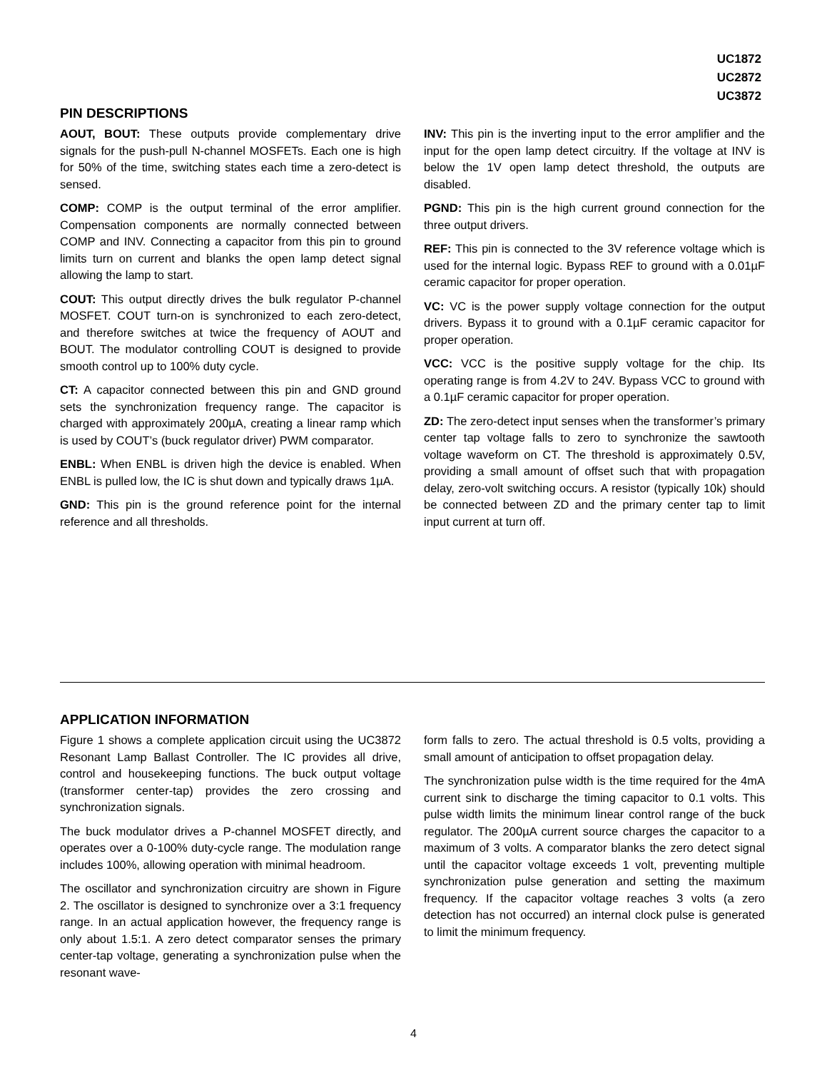UC1872
UC2872
UC3872
PIN DESCRIPTIONS
AOUT, BOUT: These outputs provide complementary drive signals for the push-pull N-channel MOSFETs. Each one is high for 50% of the time, switching states each time a zero-detect is sensed.
COMP: COMP is the output terminal of the error amplifier. Compensation components are normally connected between COMP and INV. Connecting a capacitor from this pin to ground limits turn on current and blanks the open lamp detect signal allowing the lamp to start.
COUT: This output directly drives the bulk regulator P-channel MOSFET. COUT turn-on is synchronized to each zero-detect, and therefore switches at twice the frequency of AOUT and BOUT. The modulator controlling COUT is designed to provide smooth control up to 100% duty cycle.
CT: A capacitor connected between this pin and GND ground sets the synchronization frequency range. The capacitor is charged with approximately 200µA, creating a linear ramp which is used by COUT’s (buck regulator driver) PWM comparator.
ENBL: When ENBL is driven high the device is enabled. When ENBL is pulled low, the IC is shut down and typically draws 1µA.
GND: This pin is the ground reference point for the internal reference and all thresholds.
INV: This pin is the inverting input to the error amplifier and the input for the open lamp detect circuitry. If the voltage at INV is below the 1V open lamp detect threshold, the outputs are disabled.
PGND: This pin is the high current ground connection for the three output drivers.
REF: This pin is connected to the 3V reference voltage which is used for the internal logic. Bypass REF to ground with a 0.01µF ceramic capacitor for proper operation.
VC: VC is the power supply voltage connection for the output drivers. Bypass it to ground with a 0.1µF ceramic capacitor for proper operation.
VCC: VCC is the positive supply voltage for the chip. Its operating range is from 4.2V to 24V. Bypass VCC to ground with a 0.1µF ceramic capacitor for proper operation.
ZD: The zero-detect input senses when the transformer’s primary center tap voltage falls to zero to synchronize the sawtooth voltage waveform on CT. The threshold is approximately 0.5V, providing a small amount of offset such that with propagation delay, zero-volt switching occurs. A resistor (typically 10k) should be connected between ZD and the primary center tap to limit input current at turn off.
APPLICATION INFORMATION
Figure 1 shows a complete application circuit using the UC3872 Resonant Lamp Ballast Controller. The IC provides all drive, control and housekeeping functions. The buck output voltage (transformer center-tap) provides the zero crossing and synchronization signals.
The buck modulator drives a P-channel MOSFET directly, and operates over a 0-100% duty-cycle range. The modulation range includes 100%, allowing operation with minimal headroom.
The oscillator and synchronization circuitry are shown in Figure 2. The oscillator is designed to synchronize over a 3:1 frequency range. In an actual application however, the frequency range is only about 1.5:1. A zero detect comparator senses the primary center-tap voltage, generating a synchronization pulse when the resonant wave-
form falls to zero. The actual threshold is 0.5 volts, providing a small amount of anticipation to offset propagation delay.
The synchronization pulse width is the time required for the 4mA current sink to discharge the timing capacitor to 0.1 volts. This pulse width limits the minimum linear control range of the buck regulator. The 200µA current source charges the capacitor to a maximum of 3 volts. A comparator blanks the zero detect signal until the capacitor voltage exceeds 1 volt, preventing multiple synchronization pulse generation and setting the maximum frequency. If the capacitor voltage reaches 3 volts (a zero detection has not occurred) an internal clock pulse is generated to limit the minimum frequency.
4